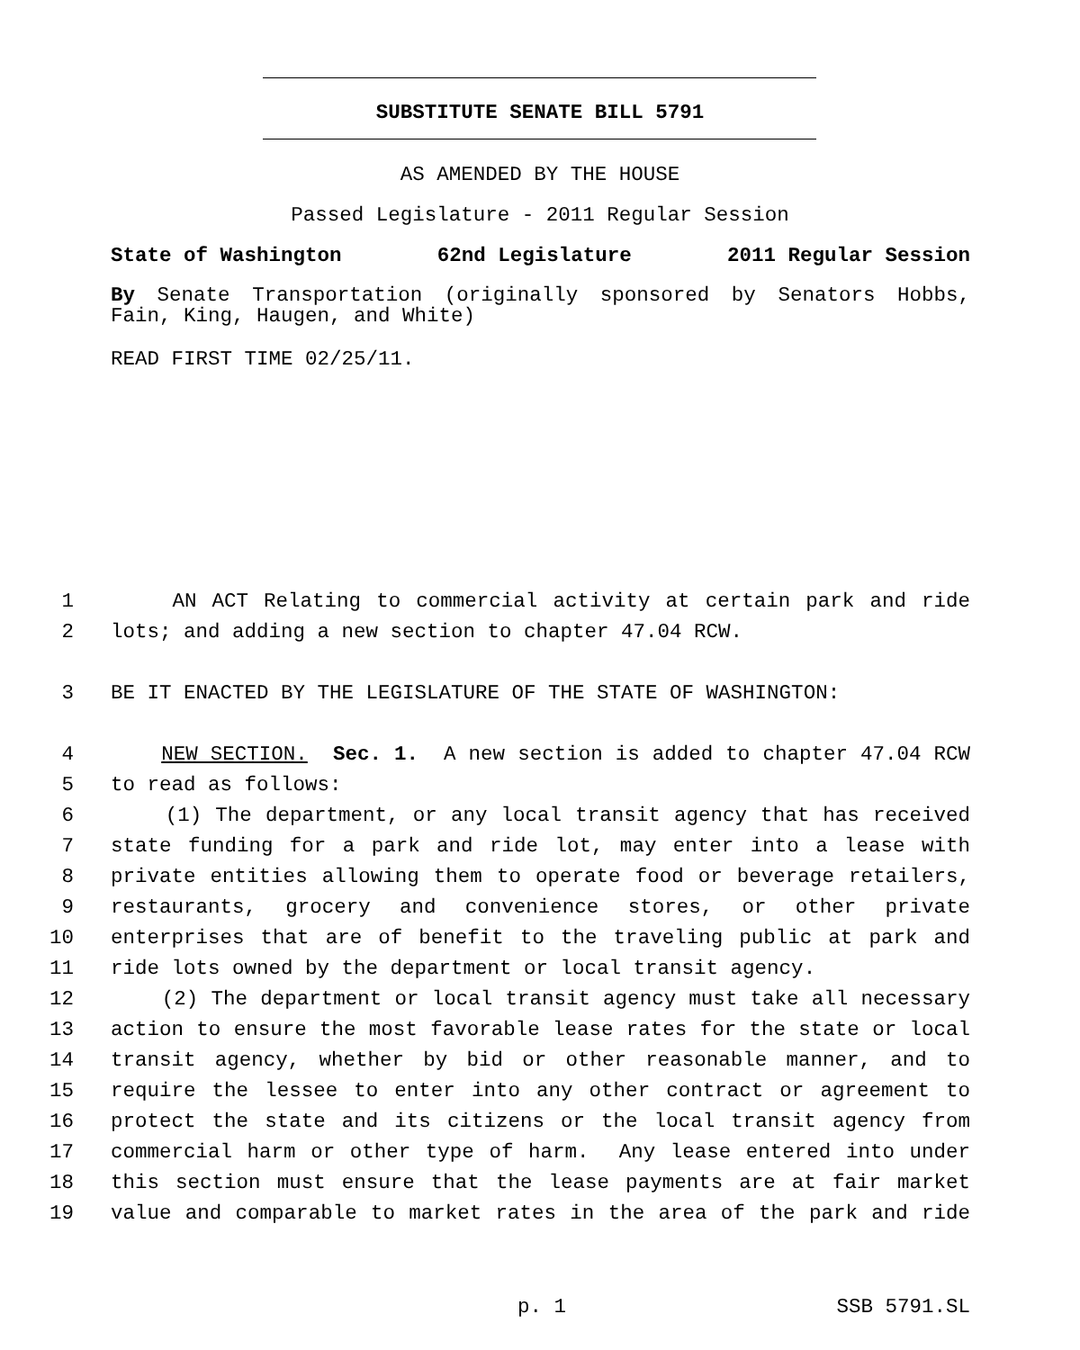SUBSTITUTE SENATE BILL 5791
AS AMENDED BY THE HOUSE
Passed Legislature - 2011 Regular Session
State of Washington 62nd Legislature 2011 Regular Session
By Senate Transportation (originally sponsored by Senators Hobbs,
Fain, King, Haugen, and White)
READ FIRST TIME 02/25/11.
1 AN ACT Relating to commercial activity at certain park and ride
2 lots; and adding a new section to chapter 47.04 RCW.
3 BE IT ENACTED BY THE LEGISLATURE OF THE STATE OF WASHINGTON:
4 NEW SECTION. Sec. 1. A new section is added to chapter 47.04 RCW
5 to read as follows:
6 (1) The department, or any local transit agency that has received
7 state funding for a park and ride lot, may enter into a lease with
8 private entities allowing them to operate food or beverage retailers,
9 restaurants, grocery and convenience stores, or other private
10 enterprises that are of benefit to the traveling public at park and
11 ride lots owned by the department or local transit agency.
12 (2) The department or local transit agency must take all necessary
13 action to ensure the most favorable lease rates for the state or local
14 transit agency, whether by bid or other reasonable manner, and to
15 require the lessee to enter into any other contract or agreement to
16 protect the state and its citizens or the local transit agency from
17 commercial harm or other type of harm. Any lease entered into under
18 this section must ensure that the lease payments are at fair market
19 value and comparable to market rates in the area of the park and ride
p. 1 SSB 5791.SL